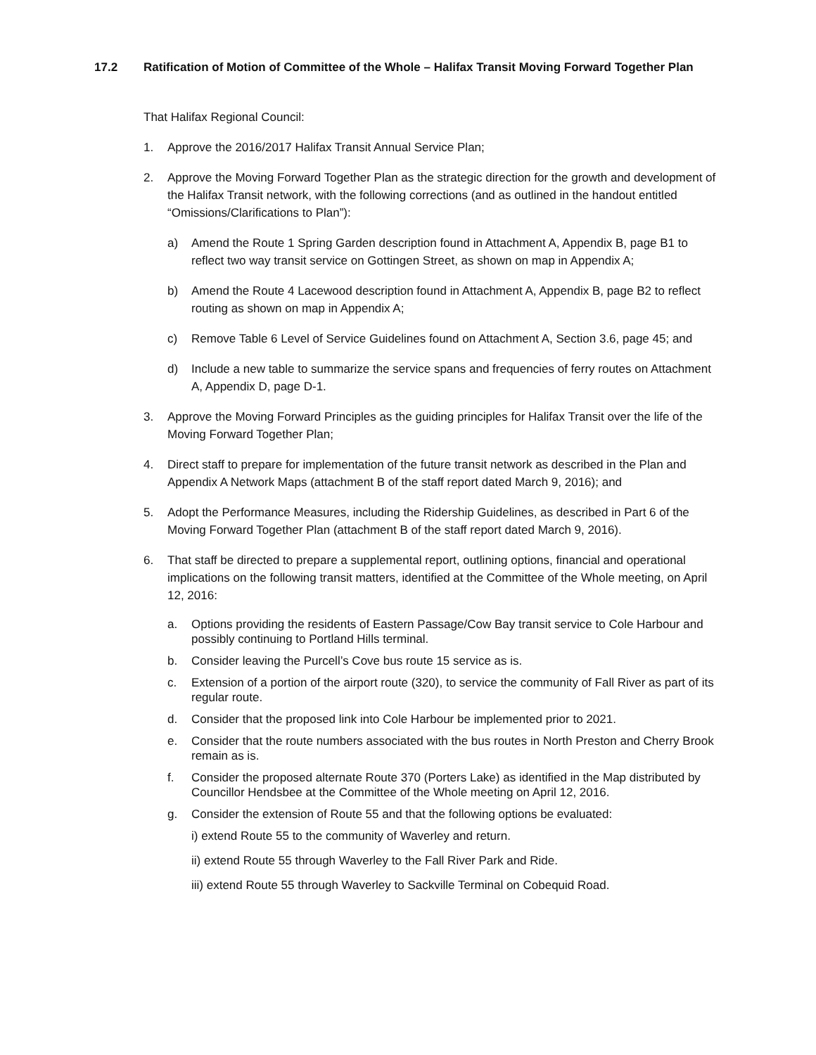17.2 Ratification of Motion of Committee of the Whole – Halifax Transit Moving Forward Together Plan
That Halifax Regional Council:
1. Approve the 2016/2017 Halifax Transit Annual Service Plan;
2. Approve the Moving Forward Together Plan as the strategic direction for the growth and development of the Halifax Transit network, with the following corrections (and as outlined in the handout entitled “Omissions/Clarifications to Plan”):
a) Amend the Route 1 Spring Garden description found in Attachment A, Appendix B, page B1 to reflect two way transit service on Gottingen Street, as shown on map in Appendix A;
b) Amend the Route 4 Lacewood description found in Attachment A, Appendix B, page B2 to reflect routing as shown on map in Appendix A;
c) Remove Table 6 Level of Service Guidelines found on Attachment A, Section 3.6, page 45; and
d) Include a new table to summarize the service spans and frequencies of ferry routes on Attachment A, Appendix D, page D-1.
3. Approve the Moving Forward Principles as the guiding principles for Halifax Transit over the life of the Moving Forward Together Plan;
4. Direct staff to prepare for implementation of the future transit network as described in the Plan and Appendix A Network Maps (attachment B of the staff report dated March 9, 2016); and
5. Adopt the Performance Measures, including the Ridership Guidelines, as described in Part 6 of the Moving Forward Together Plan (attachment B of the staff report dated March 9, 2016).
6. That staff be directed to prepare a supplemental report, outlining options, financial and operational implications on the following transit matters, identified at the Committee of the Whole meeting, on April 12, 2016:
a. Options providing the residents of Eastern Passage/Cow Bay transit service to Cole Harbour and possibly continuing to Portland Hills terminal.
b. Consider leaving the Purcell’s Cove bus route 15 service as is.
c. Extension of a portion of the airport route (320), to service the community of Fall River as part of its regular route.
d. Consider that the proposed link into Cole Harbour be implemented prior to 2021.
e. Consider that the route numbers associated with the bus routes in North Preston and Cherry Brook remain as is.
f. Consider the proposed alternate Route 370 (Porters Lake) as identified in the Map distributed by Councillor Hendsbee at the Committee of the Whole meeting on April 12, 2016.
g. Consider the extension of Route 55 and that the following options be evaluated:
i) extend Route 55 to the community of Waverley and return.
ii) extend Route 55 through Waverley to the Fall River Park and Ride.
iii) extend Route 55 through Waverley to Sackville Terminal on Cobequid Road.